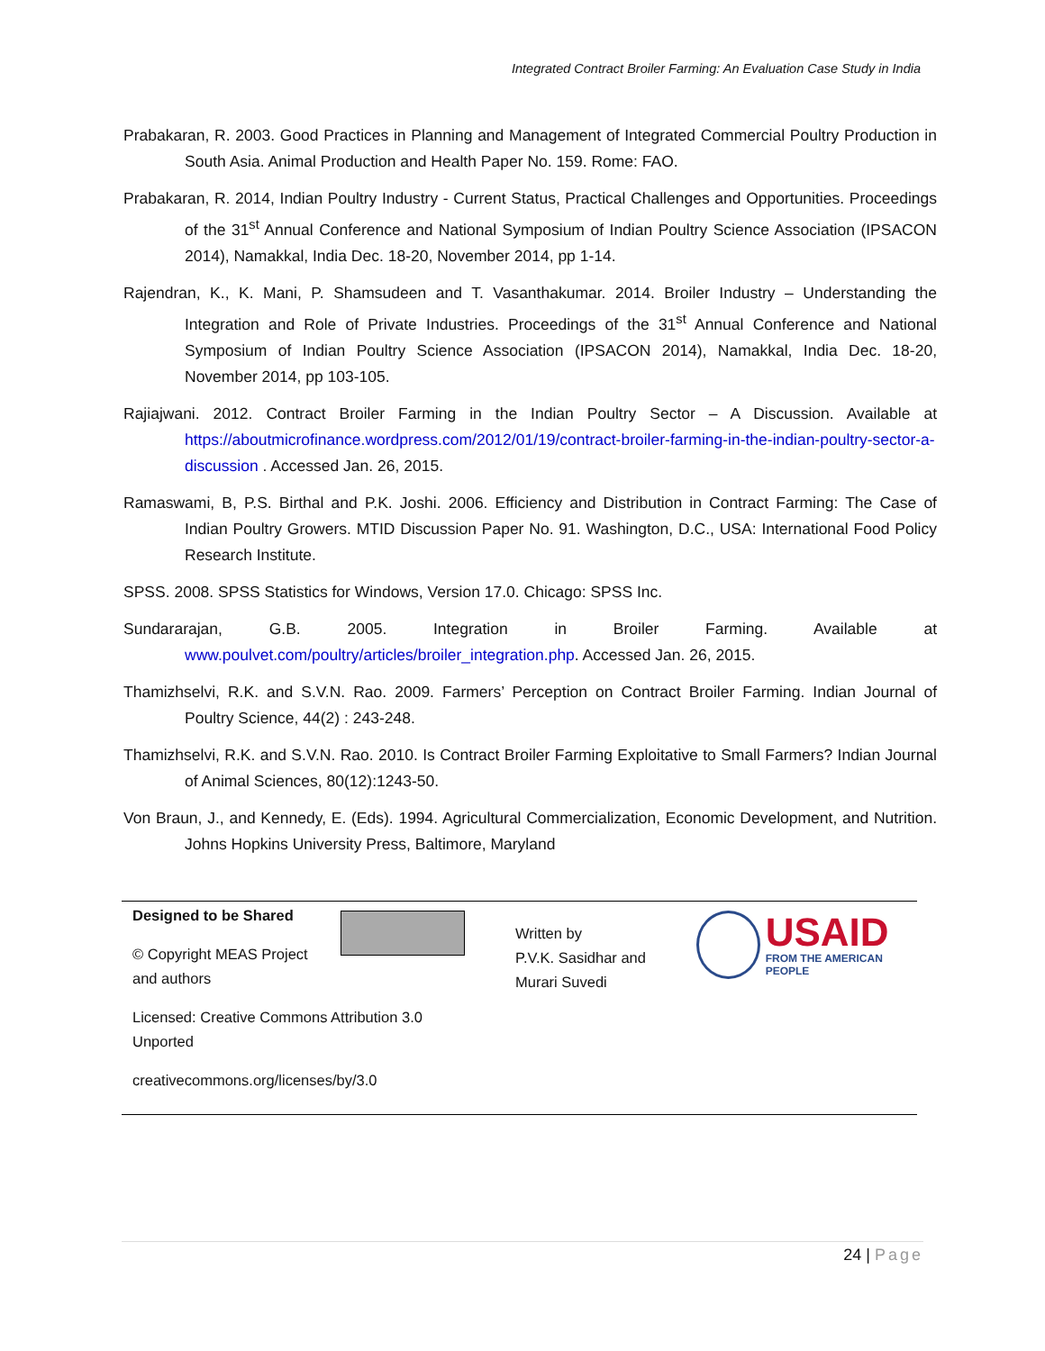Integrated Contract Broiler Farming: An Evaluation Case Study in India
Prabakaran, R. 2003. Good Practices in Planning and Management of Integrated Commercial Poultry Production in South Asia. Animal Production and Health Paper No. 159. Rome: FAO.
Prabakaran, R. 2014, Indian Poultry Industry - Current Status, Practical Challenges and Opportunities. Proceedings of the 31<sup>st</sup> Annual Conference and National Symposium of Indian Poultry Science Association (IPSACON 2014), Namakkal, India Dec. 18-20, November 2014, pp 1-14.
Rajendran, K., K. Mani, P. Shamsudeen and T. Vasanthakumar. 2014. Broiler Industry – Understanding the Integration and Role of Private Industries. Proceedings of the 31<sup>st</sup> Annual Conference and National Symposium of Indian Poultry Science Association (IPSACON 2014), Namakkal, India Dec. 18-20, November 2014, pp 103-105.
Rajiajwani. 2012. Contract Broiler Farming in the Indian Poultry Sector – A Discussion. Available at https://aboutmicrofinance.wordpress.com/2012/01/19/contract-broiler-farming-in-the-indian-poultry-sector-a-discussion . Accessed Jan. 26, 2015.
Ramaswami, B, P.S. Birthal and P.K. Joshi. 2006. Efficiency and Distribution in Contract Farming: The Case of Indian Poultry Growers. MTID Discussion Paper No. 91. Washington, D.C., USA: International Food Policy Research Institute.
SPSS. 2008. SPSS Statistics for Windows, Version 17.0. Chicago: SPSS Inc.
Sundararajan, G.B. 2005. Integration in Broiler Farming. Available at www.poulvet.com/poultry/articles/broiler_integration.php. Accessed Jan. 26, 2015.
Thamizhselvi, R.K. and S.V.N. Rao. 2009. Farmers’ Perception on Contract Broiler Farming. Indian Journal of Poultry Science, 44(2) : 243-248.
Thamizhselvi, R.K. and S.V.N. Rao. 2010. Is Contract Broiler Farming Exploitative to Small Farmers? Indian Journal of Animal Sciences, 80(12):1243-50.
Von Braun, J., and Kennedy, E. (Eds). 1994. Agricultural Commercialization, Economic Development, and Nutrition. Johns Hopkins University Press, Baltimore, Maryland
Designed to be Shared
© Copyright MEAS Project
and authors
Licensed: Creative Commons Attribution 3.0
Unported
creativecommons.org/licenses/by/3.0
Written by
P.V.K. Sasidhar and
Murari Suvedi
USAID
FROM THE AMERICAN PEOPLE
24 | Page